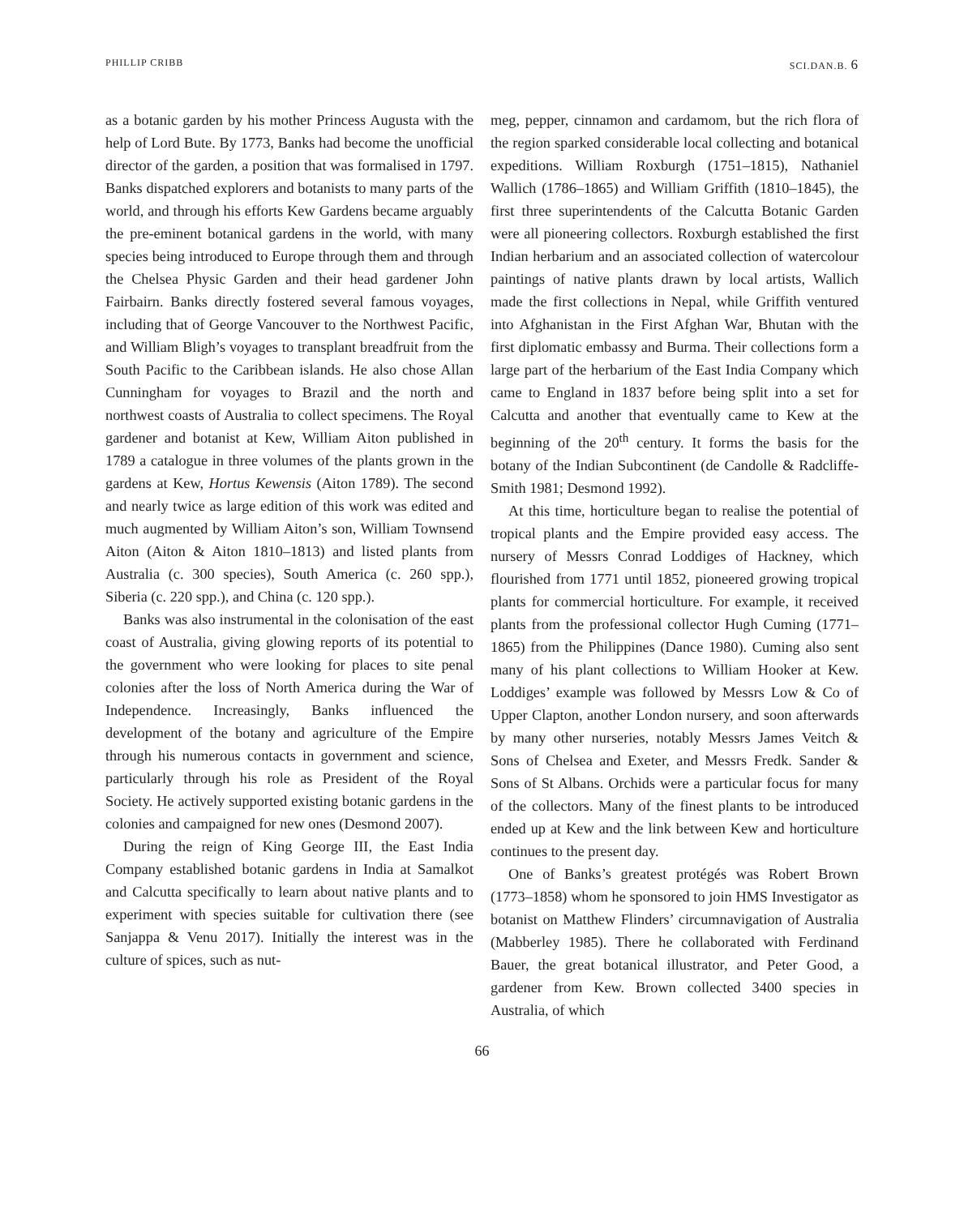PHILLIP CRIBB SCI.DAN.B. 6
as a botanic garden by his mother Princess Augusta with the help of Lord Bute. By 1773, Banks had become the unofficial director of the garden, a position that was formalised in 1797. Banks dispatched explorers and botanists to many parts of the world, and through his efforts Kew Gardens became arguably the pre-eminent botanical gardens in the world, with many species being introduced to Europe through them and through the Chelsea Physic Garden and their head gardener John Fairbairn. Banks directly fostered several famous voyages, including that of George Vancouver to the Northwest Pacific, and William Bligh’s voyages to transplant breadfruit from the South Pacific to the Caribbean islands. He also chose Allan Cunningham for voyages to Brazil and the north and northwest coasts of Australia to collect specimens. The Royal gardener and botanist at Kew, William Aiton published in 1789 a catalogue in three volumes of the plants grown in the gardens at Kew, Hortus Kewensis (Aiton 1789). The second and nearly twice as large edition of this work was edited and much augmented by William Aiton’s son, William Townsend Aiton (Aiton & Aiton 1810–1813) and listed plants from Australia (c. 300 species), South America (c. 260 spp.), Siberia (c. 220 spp.), and China (c. 120 spp.).
Banks was also instrumental in the colonisation of the east coast of Australia, giving glowing reports of its potential to the government who were looking for places to site penal colonies after the loss of North America during the War of Independence. Increasingly, Banks influenced the development of the botany and agriculture of the Empire through his numerous contacts in government and science, particularly through his role as President of the Royal Society. He actively supported existing botanic gardens in the colonies and campaigned for new ones (Desmond 2007).
During the reign of King George III, the East India Company established botanic gardens in India at Samalkot and Calcutta specifically to learn about native plants and to experiment with species suitable for cultivation there (see Sanjappa & Venu 2017). Initially the interest was in the culture of spices, such as nut-
meg, pepper, cinnamon and cardamom, but the rich flora of the region sparked considerable local collecting and botanical expeditions. William Roxburgh (1751–1815), Nathaniel Wallich (1786–1865) and William Griffith (1810–1845), the first three superintendents of the Calcutta Botanic Garden were all pioneering collectors. Roxburgh established the first Indian herbarium and an associated collection of watercolour paintings of native plants drawn by local artists, Wallich made the first collections in Nepal, while Griffith ventured into Afghanistan in the First Afghan War, Bhutan with the first diplomatic embassy and Burma. Their collections form a large part of the herbarium of the East India Company which came to England in 1837 before being split into a set for Calcutta and another that eventually came to Kew at the beginning of the 20<sup>th</sup> century. It forms the basis for the botany of the Indian Subcontinent (de Candolle & Radcliffe-Smith 1981; Desmond 1992).
At this time, horticulture began to realise the potential of tropical plants and the Empire provided easy access. The nursery of Messrs Conrad Loddiges of Hackney, which flourished from 1771 until 1852, pioneered growing tropical plants for commercial horticulture. For example, it received plants from the professional collector Hugh Cuming (1771–1865) from the Philippines (Dance 1980). Cuming also sent many of his plant collections to William Hooker at Kew. Loddiges’ example was followed by Messrs Low & Co of Upper Clapton, another London nursery, and soon afterwards by many other nurseries, notably Messrs James Veitch & Sons of Chelsea and Exeter, and Messrs Fredk. Sander & Sons of St Albans. Orchids were a particular focus for many of the collectors. Many of the finest plants to be introduced ended up at Kew and the link between Kew and horticulture continues to the present day.
One of Banks’s greatest protégés was Robert Brown (1773–1858) whom he sponsored to join HMS Investigator as botanist on Matthew Flinders’ circumnavigation of Australia (Mabberley 1985). There he collaborated with Ferdinand Bauer, the great botanical illustrator, and Peter Good, a gardener from Kew. Brown collected 3400 species in Australia, of which
66